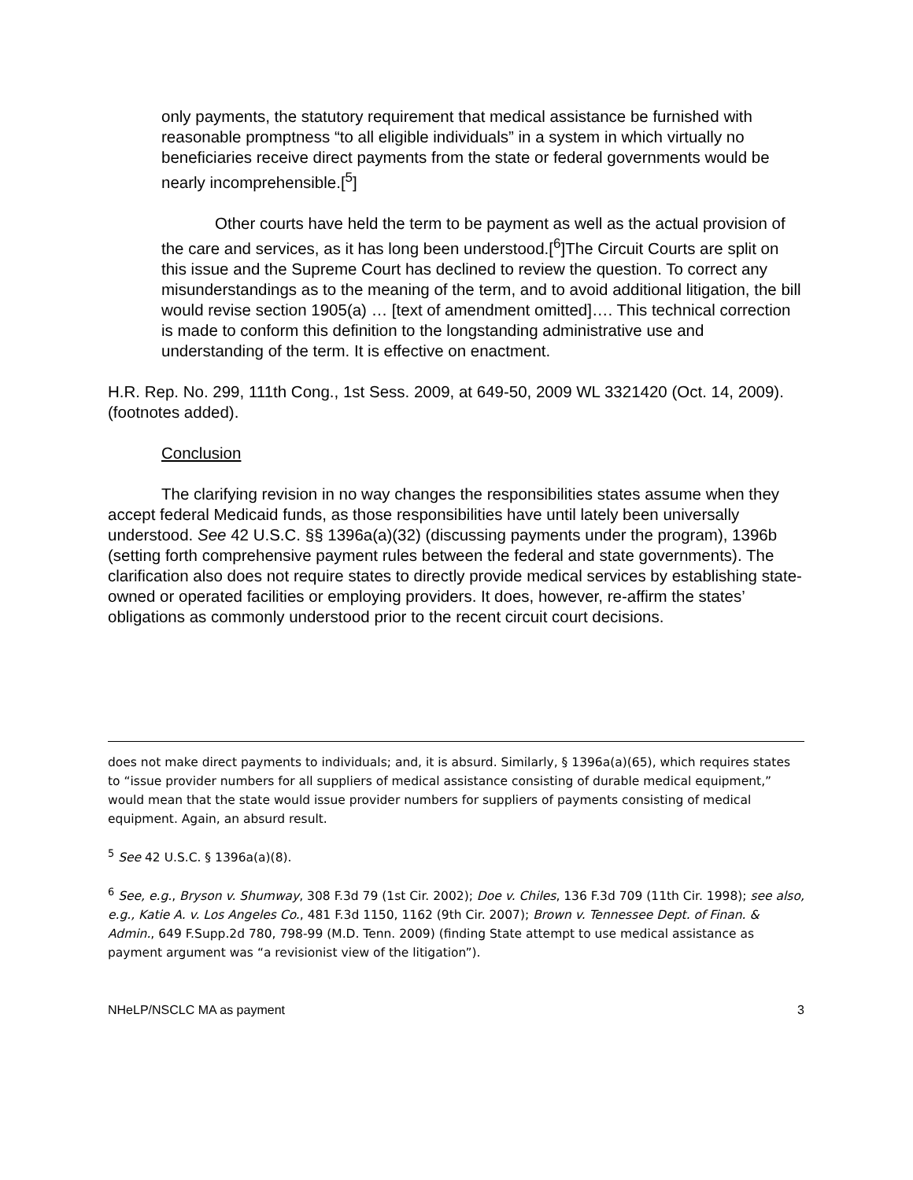only payments, the statutory requirement that medical assistance be furnished with reasonable promptness “to all eligible individuals” in a system in which virtually no beneficiaries receive direct payments from the state or federal governments would be nearly incomprehensible.[<sup>5</sup>]
Other courts have held the term to be payment as well as the actual provision of the care and services, as it has long been understood.[<sup>6</sup>]The Circuit Courts are split on this issue and the Supreme Court has declined to review the question. To correct any misunderstandings as to the meaning of the term, and to avoid additional litigation, the bill would revise section 1905(a) … [text of amendment omitted]…. This technical correction is made to conform this definition to the longstanding administrative use and understanding of the term. It is effective on enactment.
H.R. Rep. No. 299, 111th Cong., 1st Sess. 2009, at 649-50, 2009 WL 3321420 (Oct. 14, 2009). (footnotes added).
Conclusion
The clarifying revision in no way changes the responsibilities states assume when they accept federal Medicaid funds, as those responsibilities have until lately been universally understood. See 42 U.S.C. §§ 1396a(a)(32) (discussing payments under the program), 1396b (setting forth comprehensive payment rules between the federal and state governments). The clarification also does not require states to directly provide medical services by establishing state-owned or operated facilities or employing providers. It does, however, re-affirm the states’ obligations as commonly understood prior to the recent circuit court decisions.
does not make direct payments to individuals; and, it is absurd. Similarly, § 1396a(a)(65), which requires states to “issue provider numbers for all suppliers of medical assistance consisting of durable medical equipment,” would mean that the state would issue provider numbers for suppliers of payments consisting of medical equipment. Again, an absurd result.
<sup>5</sup> See 42 U.S.C. § 1396a(a)(8).
<sup>6</sup> See, e.g., Bryson v. Shumway, 308 F.3d 79 (1st Cir. 2002); Doe v. Chiles, 136 F.3d 709 (11th Cir. 1998); see also, e.g., Katie A. v. Los Angeles Co., 481 F.3d 1150, 1162 (9th Cir. 2007); Brown v. Tennessee Dept. of Finan. & Admin., 649 F.Supp.2d 780, 798-99 (M.D. Tenn. 2009) (finding State attempt to use medical assistance as payment argument was “a revisionist view of the litigation”).
NHeLP/NSCLC MA as payment 3